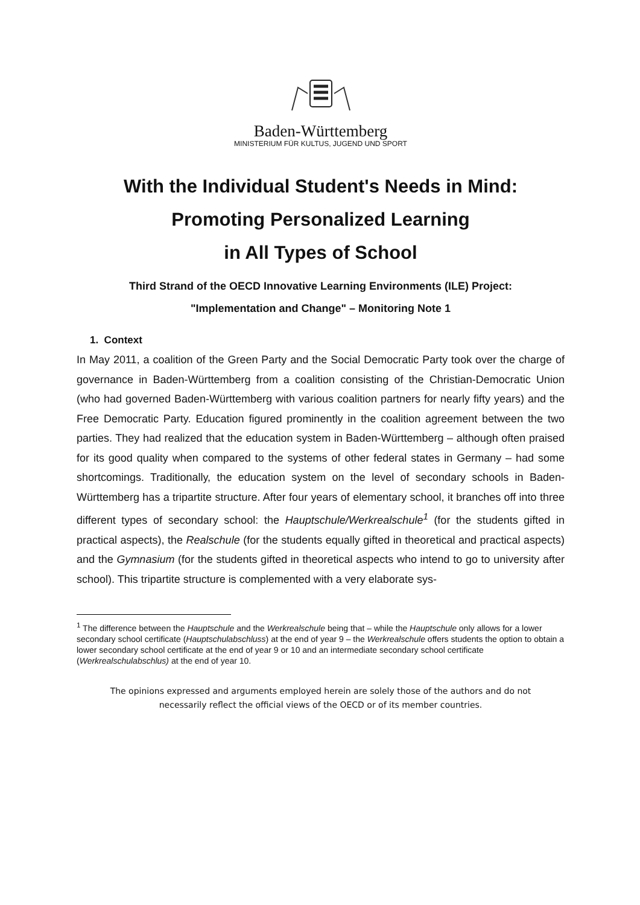Baden-Württemberg
MINISTERIUM FÜR KULTUS, JUGEND UND SPORT
With the Individual Student's Needs in Mind:
Promoting Personalized Learning
in All Types of School
Third Strand of the OECD Innovative Learning Environments (ILE) Project:
"Implementation and Change" – Monitoring Note 1
1. Context
In May 2011, a coalition of the Green Party and the Social Democratic Party took over the charge of governance in Baden-Württemberg from a coalition consisting of the Christian-Democratic Union (who had governed Baden-Württemberg with various coalition partners for nearly fifty years) and the Free Democratic Party. Education figured prominently in the coalition agreement between the two parties. They had realized that the education system in Baden-Württemberg – although often praised for its good quality when compared to the systems of other federal states in Germany – had some shortcomings. Traditionally, the education system on the level of secondary schools in Baden-Württemberg has a tripartite structure. After four years of elementary school, it branches off into three different types of secondary school: the Hauptschule/Werkrealschule<sup>1</sup> (for the students gifted in practical aspects), the Realschule (for the students equally gifted in theoretical and practical aspects) and the Gymnasium (for the students gifted in theoretical aspects who intend to go to university after school). This tripartite structure is complemented with a very elaborate sys-
<sup>1</sup> The difference between the Hauptschule and the Werkrealschule being that – while the Hauptschule only allows for a lower secondary school certificate (Hauptschulabschluss) at the end of year 9 – the Werkrealschule offers students the option to obtain a lower secondary school certificate at the end of year 9 or 10 and an intermediate secondary school certificate (Werkrealschulabschlus) at the end of year 10.
The opinions expressed and arguments employed herein are solely those of the authors and do not
necessarily reflect the official views of the OECD or of its member countries.